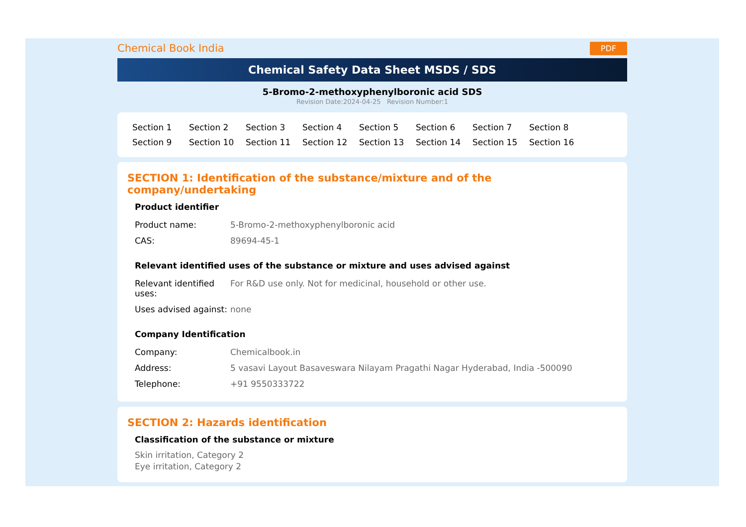Chemical Book India PDF
Chemical Safety Data Sheet MSDS / SDS
5-Bromo-2-methoxyphenylboronic acid SDS
Revision Date:2024-04-25 Revision Number:1
Section 1 Section 2 Section 3 Section 4 Section 5 Section 6 Section 7 Section 8 Section 9 Section 10 Section 11 Section 12 Section 13 Section 14 Section 15 Section 16
SECTION 1: Identification of the substance/mixture and of the company/undertaking
Product identifier
| Product name: | 5-Bromo-2-methoxyphenylboronic acid |
| CAS: | 89694-45-1 |
Relevant identified uses of the substance or mixture and uses advised against
| Relevant identified uses: | For R&D use only. Not for medicinal, household or other use. |
| Uses advised against: | none |
Company Identification
| Company: | Chemicalbook.in |
| Address: | 5 vasavi Layout Basaveswara Nilayam Pragathi Nagar Hyderabad, India -500090 |
| Telephone: | +91 9550333722 |
SECTION 2: Hazards identification
Classification of the substance or mixture
Skin irritation, Category 2
Eye irritation, Category 2